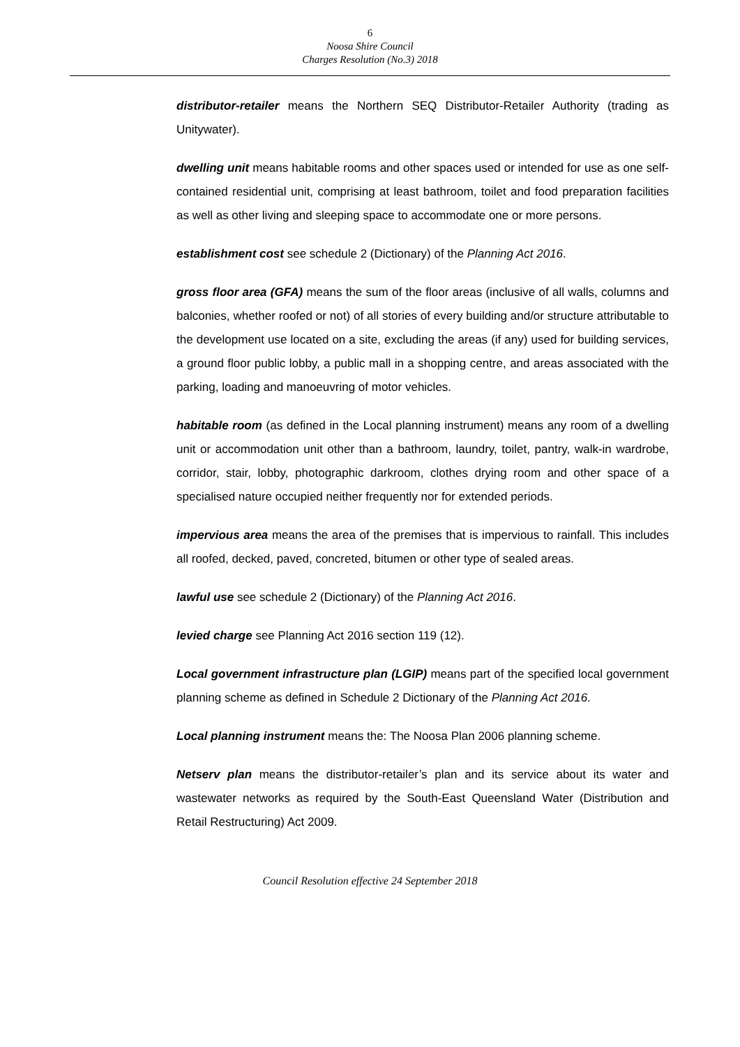6
Noosa Shire Council
Charges Resolution (No.3) 2018
distributor-retailer means the Northern SEQ Distributor-Retailer Authority (trading as Unitywater).
dwelling unit means habitable rooms and other spaces used or intended for use as one self-contained residential unit, comprising at least bathroom, toilet and food preparation facilities as well as other living and sleeping space to accommodate one or more persons.
establishment cost see schedule 2 (Dictionary) of the Planning Act 2016.
gross floor area (GFA) means the sum of the floor areas (inclusive of all walls, columns and balconies, whether roofed or not) of all stories of every building and/or structure attributable to the development use located on a site, excluding the areas (if any) used for building services, a ground floor public lobby, a public mall in a shopping centre, and areas associated with the parking, loading and manoeuvring of motor vehicles.
habitable room (as defined in the Local planning instrument) means any room of a dwelling unit or accommodation unit other than a bathroom, laundry, toilet, pantry, walk-in wardrobe, corridor, stair, lobby, photographic darkroom, clothes drying room and other space of a specialised nature occupied neither frequently nor for extended periods.
impervious area means the area of the premises that is impervious to rainfall. This includes all roofed, decked, paved, concreted, bitumen or other type of sealed areas.
lawful use see schedule 2 (Dictionary) of the Planning Act 2016.
levied charge see Planning Act 2016 section 119 (12).
Local government infrastructure plan (LGIP) means part of the specified local government planning scheme as defined in Schedule 2 Dictionary of the Planning Act 2016.
Local planning instrument means the: The Noosa Plan 2006 planning scheme.
Netserv plan means the distributor-retailer’s plan and its service about its water and wastewater networks as required by the South-East Queensland Water (Distribution and Retail Restructuring) Act 2009.
Council Resolution effective 24 September 2018